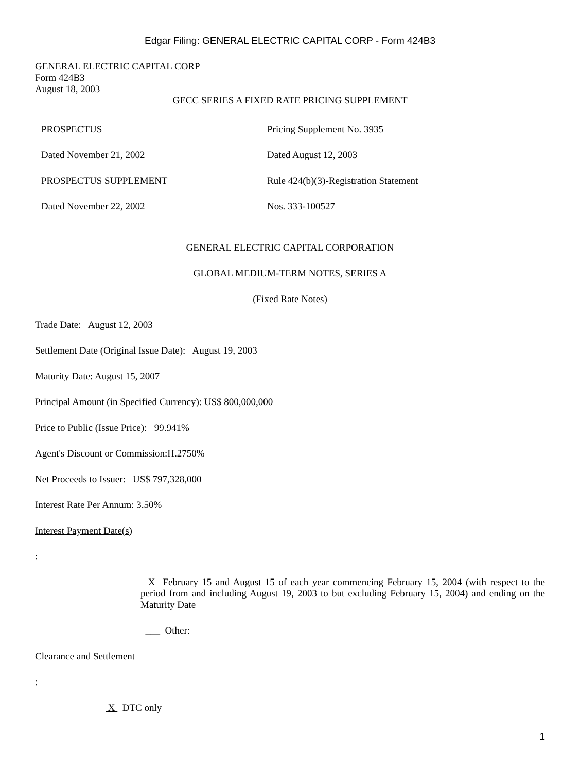Edgar Filing: GENERAL ELECTRIC CAPITAL CORP - Form 424B3
GENERAL ELECTRIC CAPITAL CORP
Form 424B3
August 18, 2003
GECC SERIES A FIXED RATE PRICING SUPPLEMENT
| PROSPECTUS | Pricing Supplement No. 3935 |
| Dated November 21, 2002 | Dated August 12, 2003 |
| PROSPECTUS SUPPLEMENT | Rule 424(b)(3)-Registration Statement |
| Dated November 22, 2002 | Nos. 333-100527 |
GENERAL ELECTRIC CAPITAL CORPORATION
GLOBAL MEDIUM-TERM NOTES, SERIES A
(Fixed Rate Notes)
Trade Date: August 12, 2003
Settlement Date (Original Issue Date): August 19, 2003
Maturity Date: August 15, 2007
Principal Amount (in Specified Currency): US$ 800,000,000
Price to Public (Issue Price): 99.941%
Agent's Discount or Commission:H.2750%
Net Proceeds to Issuer: US$ 797,328,000
Interest Rate Per Annum: 3.50%
Interest Payment Date(s)
:
X February 15 and August 15 of each year commencing February 15, 2004 (with respect to the period from and including August 19, 2003 to but excluding February 15, 2004) and ending on the Maturity Date
___ Other:
Clearance and Settlement
:
X DTC only
1